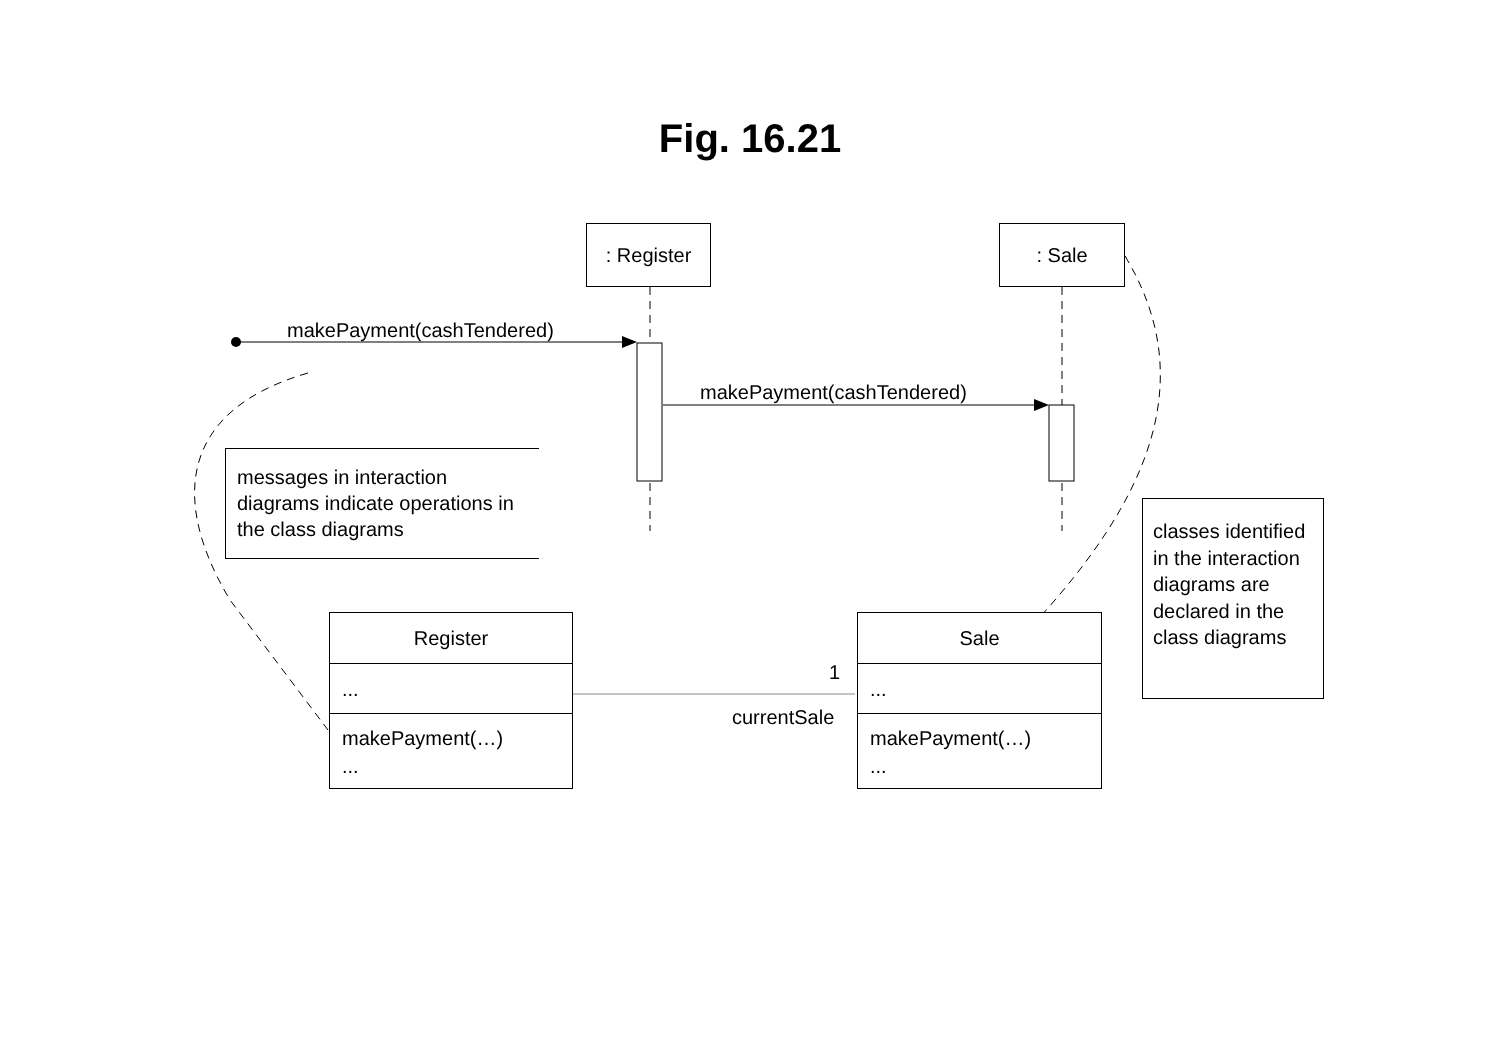Fig. 16.21
: Register : Sale
makePayment(cashTendered)
makePayment(cashTendered)
messages in interaction diagrams indicate operations in the class diagrams
classes identified in the interaction diagrams are declared in the class diagrams
Register
...
makePayment(…)
...
Sale
...
makePayment(…)
...
1
currentSale